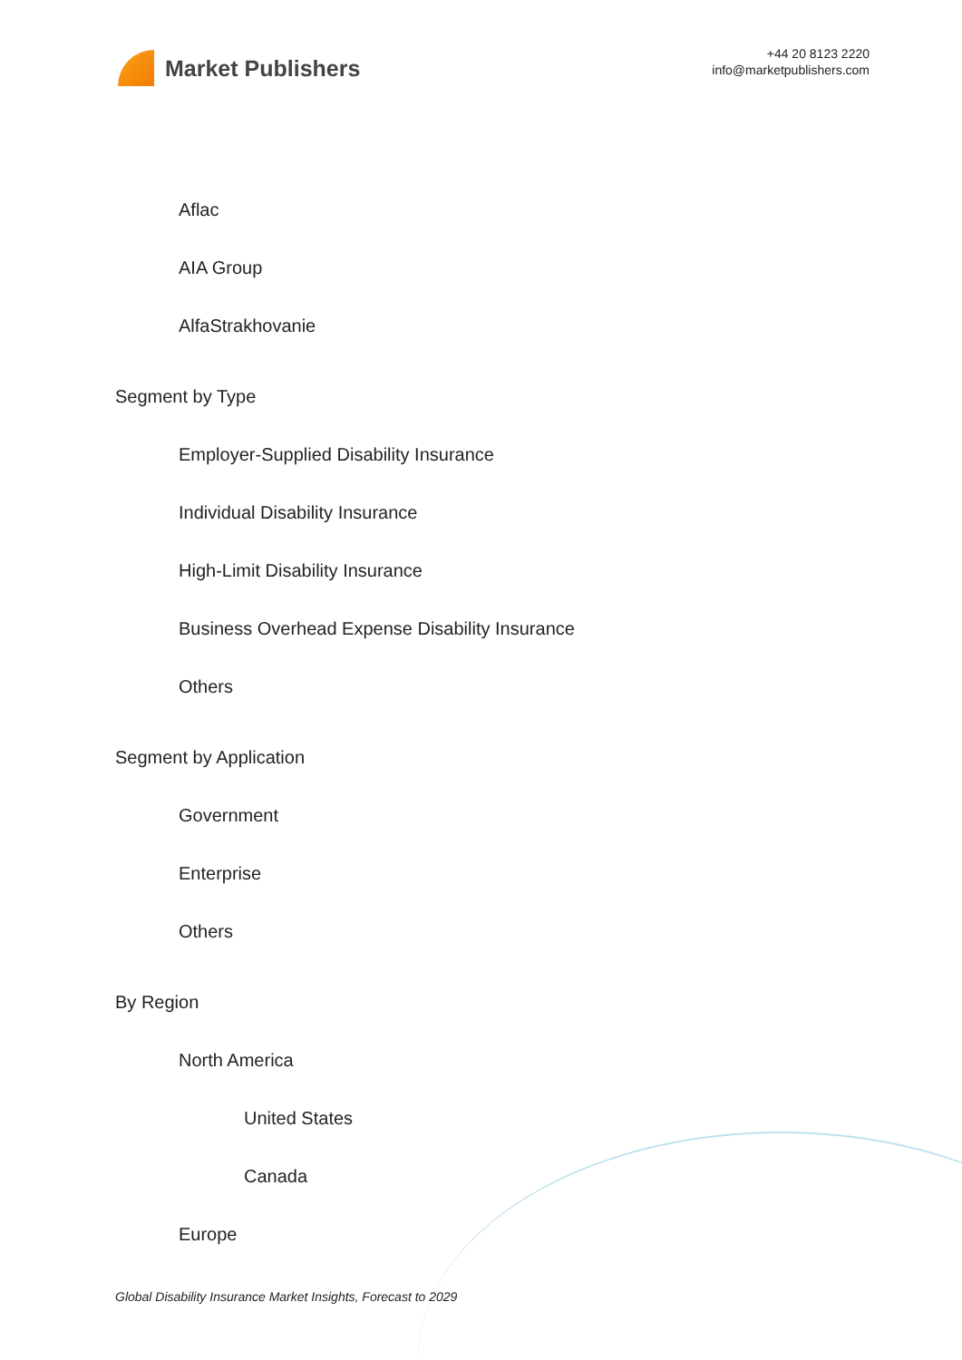Market Publishers
+44 20 8123 2220
info@marketpublishers.com
Aflac
AIA Group
AlfaStrakhovanie
Segment by Type
Employer-Supplied Disability Insurance
Individual Disability Insurance
High-Limit Disability Insurance
Business Overhead Expense Disability Insurance
Others
Segment by Application
Government
Enterprise
Others
By Region
North America
United States
Canada
Europe
Global Disability Insurance Market Insights, Forecast to 2029